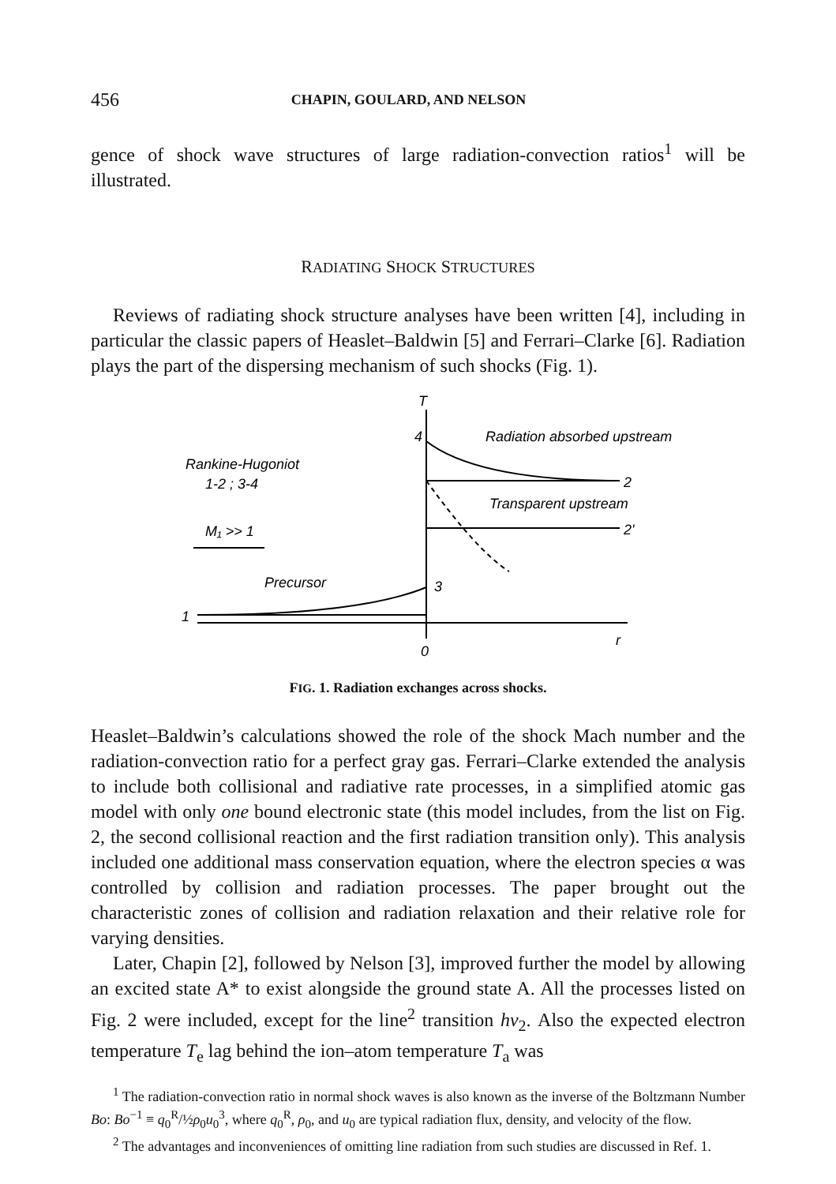456 CHAPIN, GOULARD, AND NELSON
gence of shock wave structures of large radiation-convection ratios<sup>1</sup> will be illustrated.
RADIATING SHOCK STRUCTURES
Reviews of radiating shock structure analyses have been written [4], including in particular the classic papers of Heaslet–Baldwin [5] and Ferrari–Clarke [6]. Radiation plays the part of the dispersing mechanism of such shocks (Fig. 1).
T
4
Radiation absorbed upstream
Rankine-Hugoniot
1-2 ; 3-4
2
Transparent upstream
2'
M₁ >> 1
Precursor
3
1
r
0
FIG. 1. Radiation exchanges across shocks.
Heaslet–Baldwin’s calculations showed the role of the shock Mach number and the radiation-convection ratio for a perfect gray gas. Ferrari–Clarke extended the analysis to include both collisional and radiative rate processes, in a simplified atomic gas model with only one bound electronic state (this model includes, from the list on Fig. 2, the second collisional reaction and the first radiation transition only). This analysis included one additional mass conservation equation, where the electron species α was controlled by collision and radiation processes. The paper brought out the characteristic zones of collision and radiation relaxation and their relative role for varying densities.
Later, Chapin [2], followed by Nelson [3], improved further the model by allowing an excited state A* to exist alongside the ground state A. All the processes listed on Fig. 2 were included, except for the line<sup>2</sup> transition hν<sub>2</sub>. Also the expected electron temperature T<sub>e</sub> lag behind the ion–atom temperature T<sub>a</sub> was
<sup>1</sup> The radiation-convection ratio in normal shock waves is also known as the inverse of the Boltzmann Number Bo: Bo<sup>−1</sup> ≡ q<sub>0</sub><sup>R</sup>/½ρ<sub>0</sub>u<sub>0</sub><sup>3</sup>, where q<sub>0</sub><sup>R</sup>, ρ<sub>0</sub>, and u<sub>0</sub> are typical radiation flux, density, and velocity of the flow.
<sup>2</sup> The advantages and inconveniences of omitting line radiation from such studies are discussed in Ref. 1.